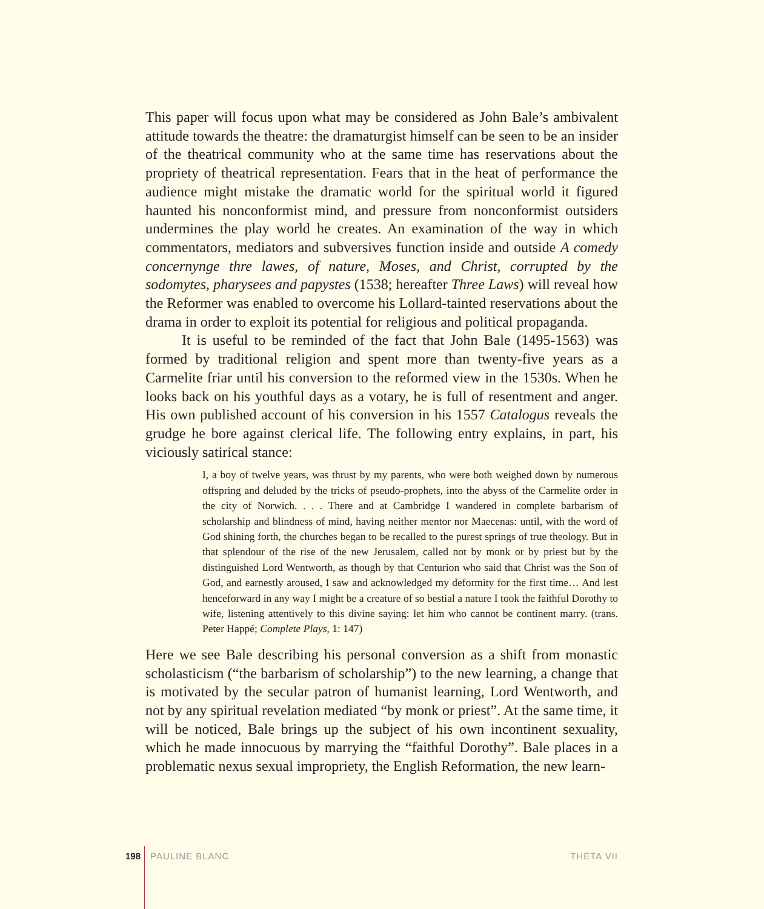This paper will focus upon what may be considered as John Bale’s ambivalent attitude towards the theatre: the dramaturgist himself can be seen to be an insider of the theatrical community who at the same time has reservations about the propriety of theatrical representation. Fears that in the heat of performance the audience might mistake the dramatic world for the spiritual world it figured haunted his nonconformist mind, and pressure from nonconformist outsiders undermines the play world he creates. An examination of the way in which commentators, mediators and subversives function inside and outside A comedy concernynge thre lawes, of nature, Moses, and Christ, corrupted by the sodomytes, pharysees and papystes (1538; hereafter Three Laws) will reveal how the Reformer was enabled to overcome his Lollard-tainted reservations about the drama in order to exploit its potential for religious and political propaganda.
It is useful to be reminded of the fact that John Bale (1495-1563) was formed by traditional religion and spent more than twenty-five years as a Carmelite friar until his conversion to the reformed view in the 1530s. When he looks back on his youthful days as a votary, he is full of resentment and anger. His own published account of his conversion in his 1557 Catalogus reveals the grudge he bore against clerical life. The following entry explains, in part, his viciously satirical stance:
I, a boy of twelve years, was thrust by my parents, who were both weighed down by numerous offspring and deluded by the tricks of pseudo-prophets, into the abyss of the Carmelite order in the city of Norwich. . . . There and at Cambridge I wandered in complete barbarism of scholarship and blindness of mind, having neither mentor nor Maecenas: until, with the word of God shining forth, the churches began to be recalled to the purest springs of true theology. But in that splendour of the rise of the new Jerusalem, called not by monk or by priest but by the distinguished Lord Wentworth, as though by that Centurion who said that Christ was the Son of God, and earnestly aroused, I saw and acknowledged my deformity for the first time… And lest henceforward in any way I might be a creature of so bestial a nature I took the faithful Dorothy to wife, listening attentively to this divine saying: let him who cannot be continent marry. (trans. Peter Happé; Complete Plays, 1: 147)
Here we see Bale describing his personal conversion as a shift from monastic scholasticism (“the barbarism of scholarship”) to the new learning, a change that is motivated by the secular patron of humanist learning, Lord Wentworth, and not by any spiritual revelation mediated “by monk or priest”. At the same time, it will be noticed, Bale brings up the subject of his own incontinent sexuality, which he made innocuous by marrying the “faithful Dorothy”. Bale places in a problematic nexus sexual impropriety, the English Reformation, the new learn-
198 PAULINE BLANC THETA VII